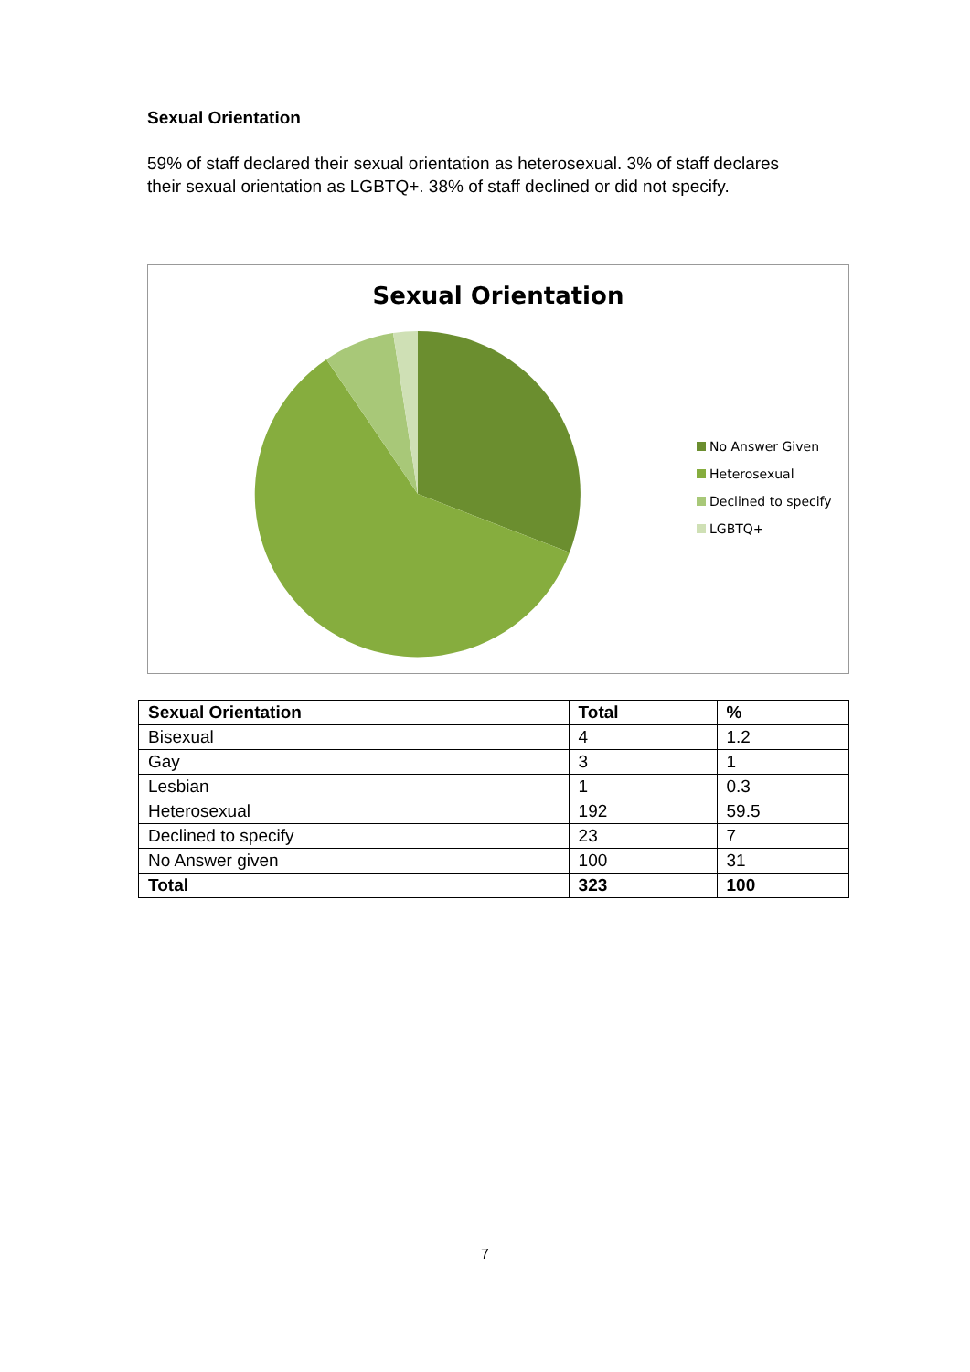Sexual Orientation
59% of staff declared their sexual orientation as heterosexual. 3% of staff declares their sexual orientation as LGBTQ+. 38% of staff declined or did not specify.
Sexual Orientation
No Answer Given
Heterosexual
Declined to specify
LGBTQ+
| Sexual Orientation | Total | % |
| --- | --- | --- |
| Bisexual | 4 | 1.2 |
| Gay | 3 | 1 |
| Lesbian | 1 | 0.3 |
| Heterosexual | 192 | 59.5 |
| Declined to specify | 23 | 7 |
| No Answer given | 100 | 31 |
| Total | 323 | 100 |
7